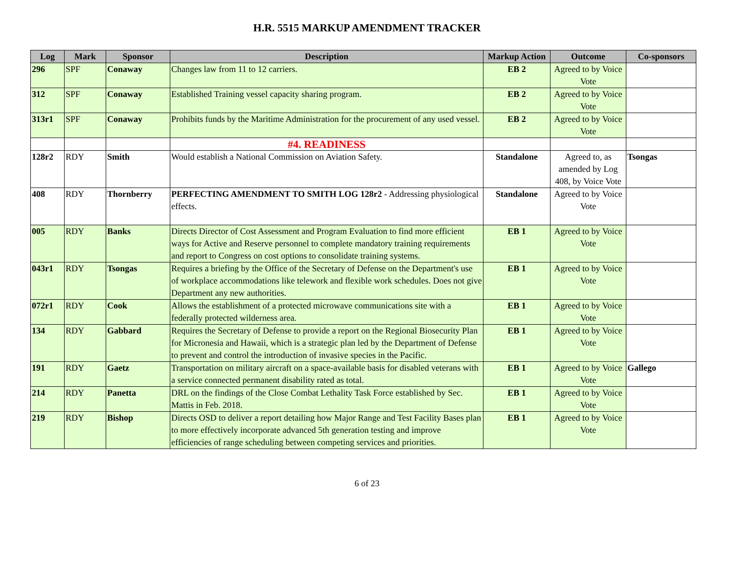H.R. 5515 MARKUP AMENDMENT TRACKER
| Log | Mark | Sponsor | Description | Markup Action | Outcome | Co-sponsors |
| --- | --- | --- | --- | --- | --- | --- |
| 296 | SPF | Conaway | Changes law from 11 to 12 carriers. | EB 2 | Agreed to by Voice Vote | |
| 312 | SPF | Conaway | Established Training vessel capacity sharing program. | EB 2 | Agreed to by Voice Vote | |
| 313r1 | SPF | Conaway | Prohibits funds by the Maritime Administration for the procurement of any used vessel. | EB 2 | Agreed to by Voice Vote | |
| | | | #4. READINESS | | | |
| 128r2 | RDY | Smith | Would establish a National Commission on Aviation Safety. | Standalone | Agreed to, as amended by Log 408, by Voice Vote | Tsongas |
| 408 | RDY | Thornberry | PERFECTING AMENDMENT TO SMITH LOG 128r2 - Addressing physiological effects. | Standalone | Agreed to by Voice Vote | |
| 005 | RDY | Banks | Directs Director of Cost Assessment and Program Evaluation to find more efficient ways for Active and Reserve personnel to complete mandatory training requirements and report to Congress on cost options to consolidate training systems. | EB 1 | Agreed to by Voice Vote | |
| 043r1 | RDY | Tsongas | Requires a briefing by the Office of the Secretary of Defense on the Department's use of workplace accommodations like telework and flexible work schedules. Does not give Department any new authorities. | EB 1 | Agreed to by Voice Vote | |
| 072r1 | RDY | Cook | Allows the establishment of a protected microwave communications site with a federally protected wilderness area. | EB 1 | Agreed to by Voice Vote | |
| 134 | RDY | Gabbard | Requires the Secretary of Defense to provide a report on the Regional Biosecurity Plan for Micronesia and Hawaii, which is a strategic plan led by the Department of Defense to prevent and control the introduction of invasive species in the Pacific. | EB 1 | Agreed to by Voice Vote | |
| 191 | RDY | Gaetz | Transportation on military aircraft on a space-available basis for disabled veterans with a service connected permanent disability rated as total. | EB 1 | Agreed to by Voice Vote | Gallego |
| 214 | RDY | Panetta | DRL on the findings of the Close Combat Lethality Task Force established by Sec. Mattis in Feb. 2018. | EB 1 | Agreed to by Voice Vote | |
| 219 | RDY | Bishop | Directs OSD to deliver a report detailing how Major Range and Test Facility Bases plan to more effectively incorporate advanced 5th generation testing and improve efficiencies of range scheduling between competing services and priorities. | EB 1 | Agreed to by Voice Vote | |
6 of 23